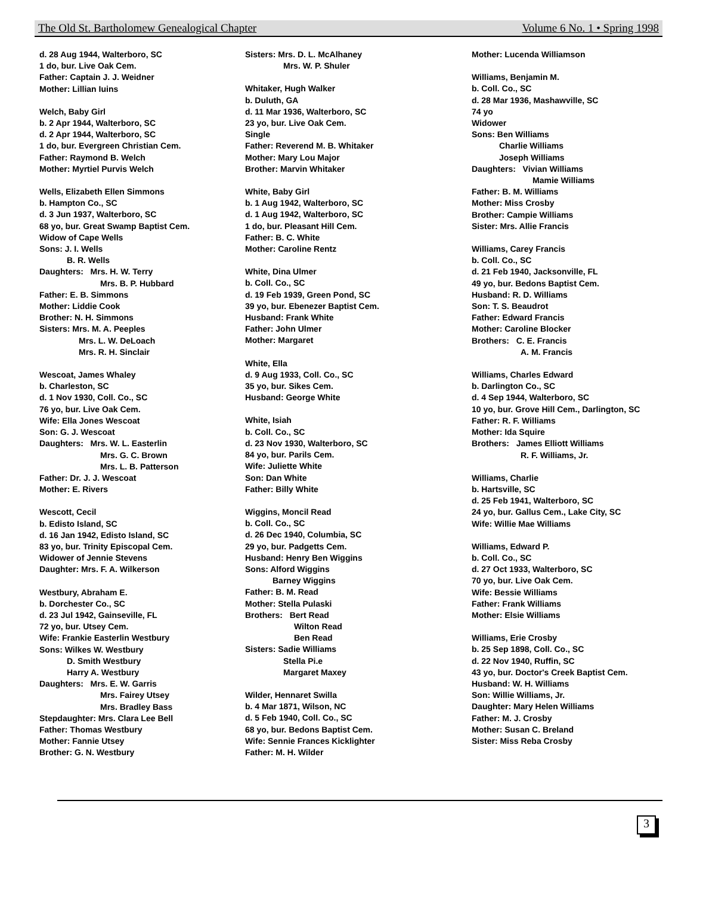The Old St. Bartholomew Genealogical Chapter Volume 6 No. 1 • Spring 1998
d. 28 Aug 1944, Walterboro, SC
1 do, bur. Live Oak Cem.
Father: Captain J. J. Weidner
Mother: Lillian Iuins
Welch, Baby Girl
b. 2 Apr 1944, Walterboro, SC
d. 2 Apr 1944, Walterboro, SC
1 do, bur. Evergreen Christian Cem.
Father: Raymond B. Welch
Mother: Myrtiel Purvis Welch
Wells, Elizabeth Ellen Simmons
b. Hampton Co., SC
d. 3 Jun 1937, Walterboro, SC
68 yo, bur. Great Swamp Baptist Cem.
Widow of Cape Wells
Sons: J. I. Wells
B. R. Wells
Daughters: Mrs. H. W. Terry
Mrs. B. P. Hubbard
Father: E. B. Simmons
Mother: Liddie Cook
Brother: N. H. Simmons
Sisters: Mrs. M. A. Peeples
Mrs. L. W. DeLoach
Mrs. R. H. Sinclair
Wescoat, James Whaley
b. Charleston, SC
d. 1 Nov 1930, Coll. Co., SC
76 yo, bur. Live Oak Cem.
Wife: Ella Jones Wescoat
Son: G. J. Wescoat
Daughters: Mrs. W. L. Easterlin
Mrs. G. C. Brown
Mrs. L. B. Patterson
Father: Dr. J. J. Wescoat
Mother: E. Rivers
Wescott, Cecil
b. Edisto Island, SC
d. 16 Jan 1942, Edisto Island, SC
83 yo, bur. Trinity Episcopal Cem.
Widower of Jennie Stevens
Daughter: Mrs. F. A. Wilkerson
Westbury, Abraham E.
b. Dorchester Co., SC
d. 23 Jul 1942, Gainseville, FL
72 yo, bur. Utsey Cem.
Wife: Frankie Easterlin Westbury
Sons: Wilkes W. Westbury
D. Smith Westbury
Harry A. Westbury
Daughters: Mrs. E. W. Garris
Mrs. Fairey Utsey
Mrs. Bradley Bass
Stepdaughter: Mrs. Clara Lee Bell
Father: Thomas Westbury
Mother: Fannie Utsey
Brother: G. N. Westbury
Sisters: Mrs. D. L. McAlhaney
Mrs. W. P. Shuler
Whitaker, Hugh Walker
b. Duluth, GA
d. 11 Mar 1936, Walterboro, SC
23 yo, bur. Live Oak Cem.
Single
Father: Reverend M. B. Whitaker
Mother: Mary Lou Major
Brother: Marvin Whitaker
White, Baby Girl
b. 1 Aug 1942, Walterboro, SC
d. 1 Aug 1942, Walterboro, SC
1 do, bur. Pleasant Hill Cem.
Father: B. C. White
Mother: Caroline Rentz
White, Dina Ulmer
b. Coll. Co., SC
d. 19 Feb 1939, Green Pond, SC
39 yo, bur. Ebenezer Baptist Cem.
Husband: Frank White
Father: John Ulmer
Mother: Margaret
White, Ella
d. 9 Aug 1933, Coll. Co., SC
35 yo, bur. Sikes Cem.
Husband: George White
White, Isiah
b. Coll. Co., SC
d. 23 Nov 1930, Walterboro, SC
84 yo, bur. Parils Cem.
Wife: Juliette White
Son: Dan White
Father: Billy White
Wiggins, Moncil Read
b. Coll. Co., SC
d. 26 Dec 1940, Columbia, SC
29 yo, bur. Padgetts Cem.
Husband: Henry Ben Wiggins
Sons: Alford Wiggins
Barney Wiggins
Father: B. M. Read
Mother: Stella Pulaski
Brothers: Bert Read
Wilton Read
Ben Read
Sisters: Sadie Williams
Stella Pi.e
Margaret Maxey
Wilder, Hennaret Swilla
b. 4 Mar 1871, Wilson, NC
d. 5 Feb 1940, Coll. Co., SC
68 yo, bur. Bedons Baptist Cem.
Wife: Sennie Frances Kicklighter
Father: M. H. Wilder
Mother: Lucenda Williamson
Williams, Benjamin M.
b. Coll. Co., SC
d. 28 Mar 1936, Mashawville, SC
74 yo
Widower
Sons: Ben Williams
Charlie Williams
Joseph Williams
Daughters: Vivian Williams
Mamie Williams
Father: B. M. Williams
Mother: Miss Crosby
Brother: Campie Williams
Sister: Mrs. Allie Francis
Williams, Carey Francis
b. Coll. Co., SC
d. 21 Feb 1940, Jacksonville, FL
49 yo, bur. Bedons Baptist Cem.
Husband: R. D. Williams
Son: T. S. Beaudrot
Father: Edward Francis
Mother: Caroline Blocker
Brothers: C. E. Francis
A. M. Francis
Williams, Charles Edward
b. Darlington Co., SC
d. 4 Sep 1944, Walterboro, SC
10 yo, bur. Grove Hill Cem., Darlington, SC
Father: R. F. Williams
Mother: Ida Squire
Brothers: James Elliott Williams
R. F. Williams, Jr.
Williams, Charlie
b. Hartsville, SC
d. 25 Feb 1941, Walterboro, SC
24 yo, bur. Gallus Cem., Lake City, SC
Wife: Willie Mae Williams
Williams, Edward P.
b. Coll. Co., SC
d. 27 Oct 1933, Walterboro, SC
70 yo, bur. Live Oak Cem.
Wife: Bessie Williams
Father: Frank Williams
Mother: Elsie Williams
Williams, Erie Crosby
b. 25 Sep 1898, Coll. Co., SC
d. 22 Nov 1940, Ruffin, SC
43 yo, bur. Doctor's Creek Baptist Cem.
Husband: W. H. Williams
Son: Willie Williams, Jr.
Daughter: Mary Helen Williams
Father: M. J. Crosby
Mother: Susan C. Breland
Sister: Miss Reba Crosby
3